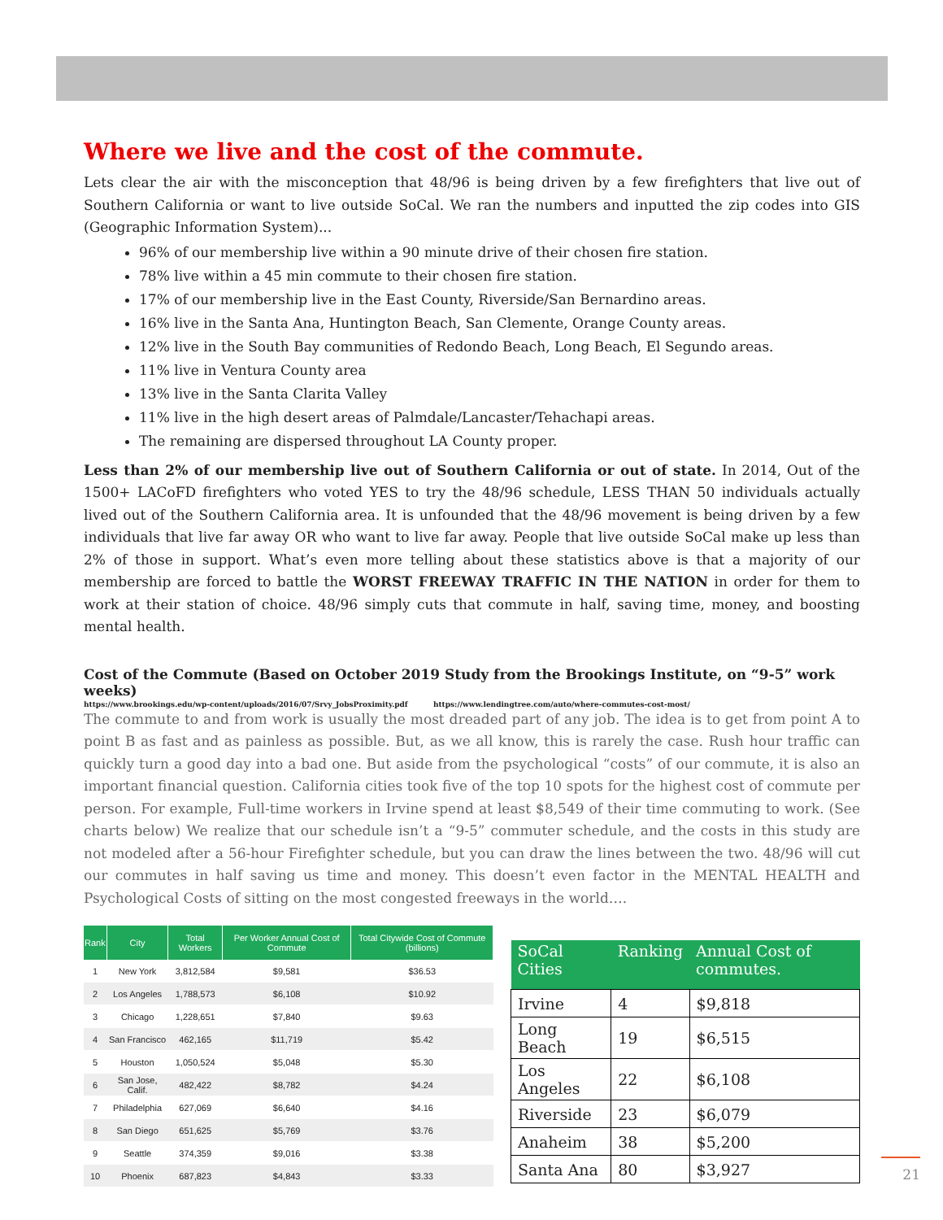Where we live and the cost of the commute.
Lets clear the air with the misconception that 48/96 is being driven by a few firefighters that live out of Southern California or want to live outside SoCal. We ran the numbers and inputted the zip codes into GIS (Geographic Information System)...
96% of our membership live within a 90 minute drive of their chosen fire station.
78% live within a 45 min commute to their chosen fire station.
17% of our membership live in the East County, Riverside/San Bernardino areas.
16% live in the Santa Ana, Huntington Beach, San Clemente, Orange County areas.
12% live in the South Bay communities of Redondo Beach, Long Beach, El Segundo areas.
11% live in Ventura County area
13% live in the Santa Clarita Valley
11% live in the high desert areas of Palmdale/Lancaster/Tehachapi areas.
The remaining are dispersed throughout LA County proper.
Less than 2% of our membership live out of Southern California or out of state. In 2014, Out of the 1500+ LACoFD firefighters who voted YES to try the 48/96 schedule, LESS THAN 50 individuals actually lived out of the Southern California area. It is unfounded that the 48/96 movement is being driven by a few individuals that live far away OR who want to live far away. People that live outside SoCal make up less than 2% of those in support. What’s even more telling about these statistics above is that a majority of our membership are forced to battle the WORST FREEWAY TRAFFIC IN THE NATION in order for them to work at their station of choice. 48/96 simply cuts that commute in half, saving time, money, and boosting mental health.
Cost of the Commute (Based on October 2019 Study from the Brookings Institute, on “9-5” work weeks)
https://www.brookings.edu/wp-content/uploads/2016/07/Srvy_JobsProximity.pdf https://www.lendingtree.com/auto/where-commutes-cost-most/
The commute to and from work is usually the most dreaded part of any job. The idea is to get from point A to point B as fast and as painless as possible. But, as we all know, this is rarely the case. Rush hour traffic can quickly turn a good day into a bad one. But aside from the psychological “costs” of our commute, it is also an important financial question. California cities took five of the top 10 spots for the highest cost of commute per person. For example, Full-time workers in Irvine spend at least $8,549 of their time commuting to work. (See charts below) We realize that our schedule isn’t a “9-5” commuter schedule, and the costs in this study are not modeled after a 56-hour Firefighter schedule, but you can draw the lines between the two. 48/96 will cut our commutes in half saving us time and money. This doesn’t even factor in the MENTAL HEALTH and Psychological Costs of sitting on the most congested freeways in the world….
| Rank | City | Total Workers | Per Worker Annual Cost of Commute | Total Citywide Cost of Commute (billions) |
| --- | --- | --- | --- | --- |
| 1 | New York | 3,812,584 | $9,581 | $36.53 |
| 2 | Los Angeles | 1,788,573 | $6,108 | $10.92 |
| 3 | Chicago | 1,228,651 | $7,840 | $9.63 |
| 4 | San Francisco | 462,165 | $11,719 | $5.42 |
| 5 | Houston | 1,050,524 | $5,048 | $5.30 |
| 6 | San Jose, Calif. | 482,422 | $8,782 | $4.24 |
| 7 | Philadelphia | 627,069 | $6,640 | $4.16 |
| 8 | San Diego | 651,625 | $5,769 | $3.76 |
| 9 | Seattle | 374,359 | $9,016 | $3.38 |
| 10 | Phoenix | 687,823 | $4,843 | $3.33 |
| SoCal Cities | Ranking | Annual Cost of commutes. |
| --- | --- | --- |
| Irvine | 4 | $9,818 |
| Long Beach | 19 | $6,515 |
| Los Angeles | 22 | $6,108 |
| Riverside | 23 | $6,079 |
| Anaheim | 38 | $5,200 |
| Santa Ana | 80 | $3,927 |
21